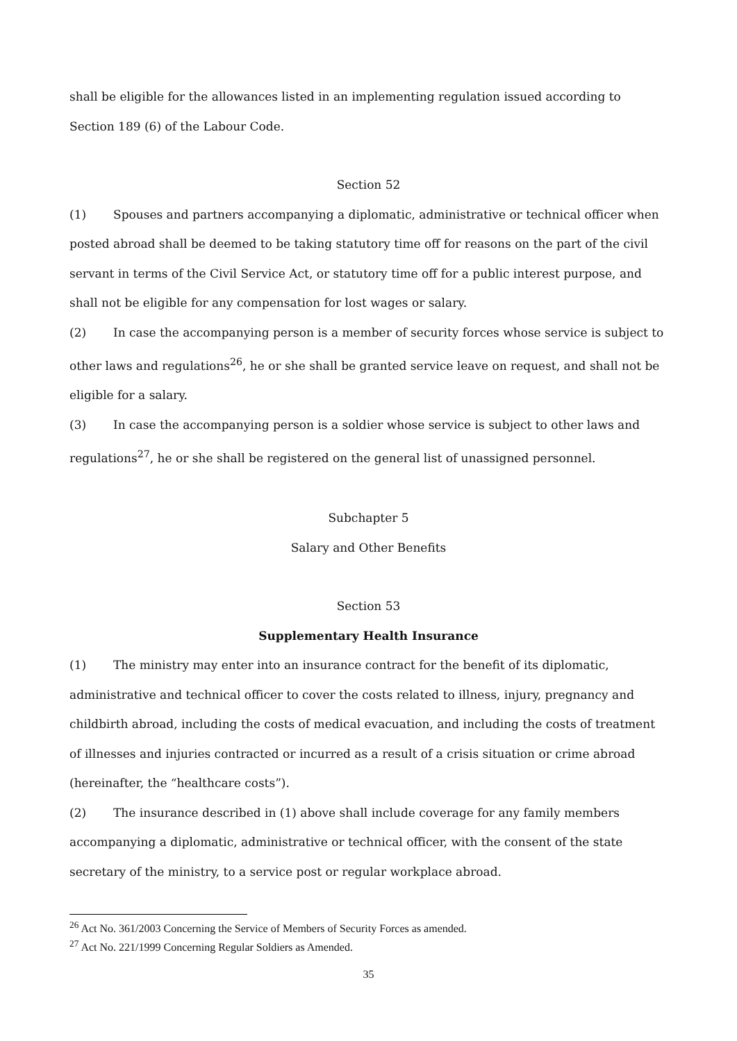shall be eligible for the allowances listed in an implementing regulation issued according to Section 189 (6) of the Labour Code.
Section 52
(1) Spouses and partners accompanying a diplomatic, administrative or technical officer when posted abroad shall be deemed to be taking statutory time off for reasons on the part of the civil servant in terms of the Civil Service Act, or statutory time off for a public interest purpose, and shall not be eligible for any compensation for lost wages or salary.
(2) In case the accompanying person is a member of security forces whose service is subject to other laws and regulations<sup>26</sup>, he or she shall be granted service leave on request, and shall not be eligible for a salary.
(3) In case the accompanying person is a soldier whose service is subject to other laws and regulations<sup>27</sup>, he or she shall be registered on the general list of unassigned personnel.
Subchapter 5
Salary and Other Benefits
Section 53
Supplementary Health Insurance
(1) The ministry may enter into an insurance contract for the benefit of its diplomatic, administrative and technical officer to cover the costs related to illness, injury, pregnancy and childbirth abroad, including the costs of medical evacuation, and including the costs of treatment of illnesses and injuries contracted or incurred as a result of a crisis situation or crime abroad (hereinafter, the “healthcare costs”).
(2) The insurance described in (1) above shall include coverage for any family members accompanying a diplomatic, administrative or technical officer, with the consent of the state secretary of the ministry, to a service post or regular workplace abroad.
<sup>26</sup> Act No. 361/2003 Concerning the Service of Members of Security Forces as amended.
<sup>27</sup> Act No. 221/1999 Concerning Regular Soldiers as Amended.
35